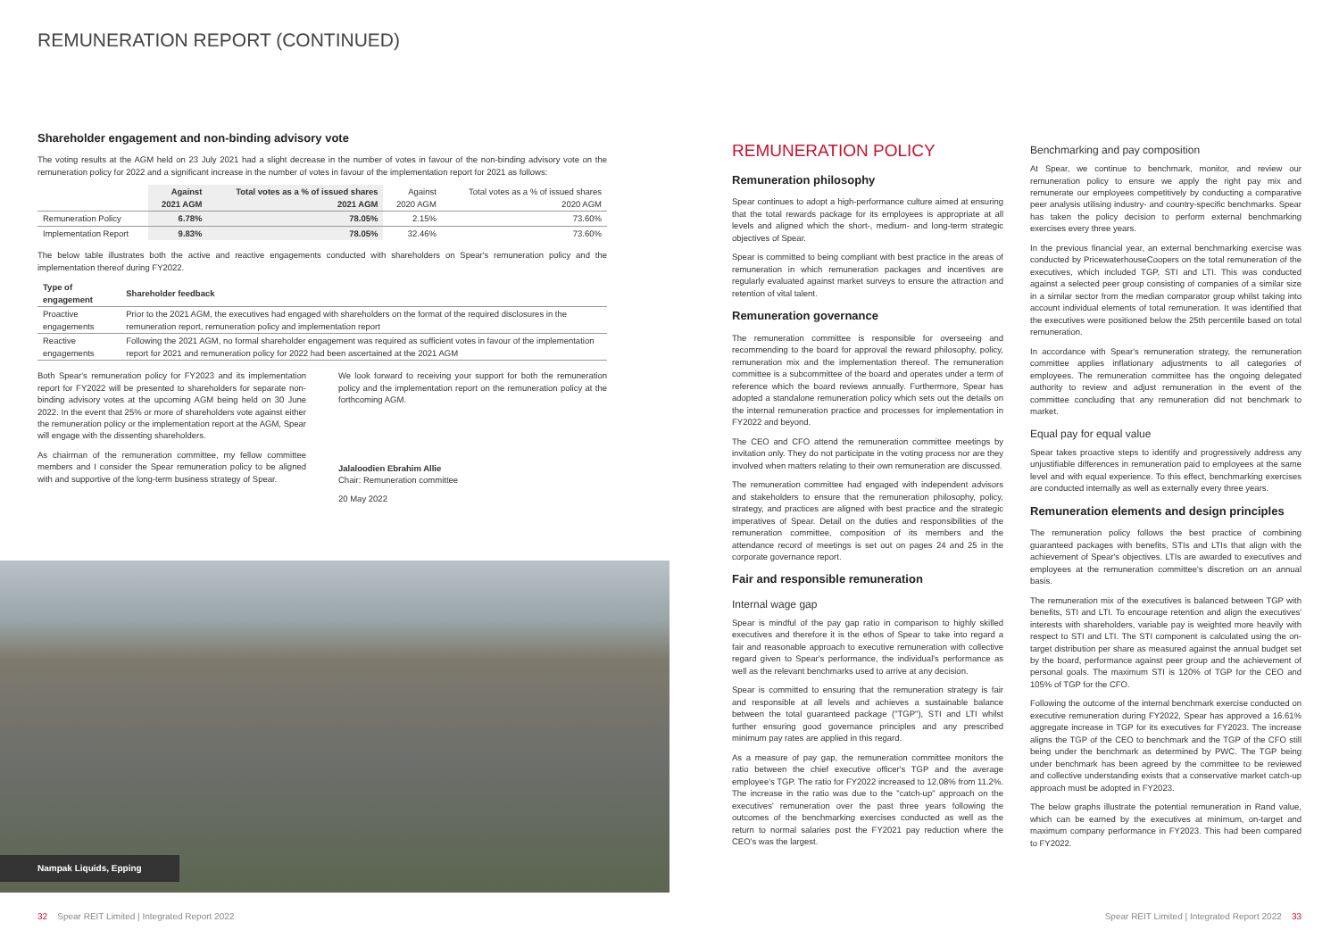REMUNERATION REPORT (CONTINUED)
Shareholder engagement and non-binding advisory vote
The voting results at the AGM held on 23 July 2021 had a slight decrease in the number of votes in favour of the non-binding advisory vote on the remuneration policy for 2022 and a significant increase in the number of votes in favour of the implementation report for 2021 as follows:
| | Against 2021 AGM | Total votes as a % of issued shares 2021 AGM | Against 2020 AGM | Total votes as a % of issued shares 2020 AGM |
| --- | --- | --- | --- | --- |
| Remuneration Policy | 6.78% | 78.05% | 2.15% | 73.60% |
| Implementation Report | 9.83% | 78.05% | 32.46% | 73.60% |
The below table illustrates both the active and reactive engagements conducted with shareholders on Spear's remuneration policy and the implementation thereof during FY2022.
| Type of engagement | Shareholder feedback |
| --- | --- |
| Proactive engagements | Prior to the 2021 AGM, the executives had engaged with shareholders on the format of the required disclosures in the remuneration report, remuneration policy and implementation report |
| Reactive engagements | Following the 2021 AGM, no formal shareholder engagement was required as sufficient votes in favour of the implementation report for 2021 and remuneration policy for 2022 had been ascertained at the 2021 AGM |
Both Spear's remuneration policy for FY2023 and its implementation report for FY2022 will be presented to shareholders for separate non-binding advisory votes at the upcoming AGM being held on 30 June 2022. In the event that 25% or more of shareholders vote against either the remuneration policy or the implementation report at the AGM, Spear will engage with the dissenting shareholders.
As chairman of the remuneration committee, my fellow committee members and I consider the Spear remuneration policy to be aligned with and supportive of the long-term business strategy of Spear.
We look forward to receiving your support for both the remuneration policy and the implementation report on the remuneration policy at the forthcoming AGM.
Jalaloodien Ebrahim Allie
Chair: Remuneration committee
20 May 2022
Nampak Liquids, Epping
REMUNERATION POLICY
Remuneration philosophy
Spear continues to adopt a high-performance culture aimed at ensuring that the total rewards package for its employees is appropriate at all levels and aligned which the short-, medium- and long-term strategic objectives of Spear.
Spear is committed to being compliant with best practice in the areas of remuneration in which remuneration packages and incentives are regularly evaluated against market surveys to ensure the attraction and retention of vital talent.
Remuneration governance
The remuneration committee is responsible for overseeing and recommending to the board for approval the reward philosophy, policy, remuneration mix and the implementation thereof. The remuneration committee is a subcommittee of the board and operates under a term of reference which the board reviews annually. Furthermore, Spear has adopted a standalone remuneration policy which sets out the details on the internal remuneration practice and processes for implementation in FY2022 and beyond.
The CEO and CFO attend the remuneration committee meetings by invitation only. They do not participate in the voting process nor are they involved when matters relating to their own remuneration are discussed.
The remuneration committee had engaged with independent advisors and stakeholders to ensure that the remuneration philosophy, policy, strategy, and practices are aligned with best practice and the strategic imperatives of Spear. Detail on the duties and responsibilities of the remuneration committee, composition of its members and the attendance record of meetings is set out on pages 24 and 25 in the corporate governance report.
Fair and responsible remuneration
Internal wage gap
Spear is mindful of the pay gap ratio in comparison to highly skilled executives and therefore it is the ethos of Spear to take into regard a fair and reasonable approach to executive remuneration with collective regard given to Spear's performance, the individual's performance as well as the relevant benchmarks used to arrive at any decision.
Spear is committed to ensuring that the remuneration strategy is fair and responsible at all levels and achieves a sustainable balance between the total guaranteed package ("TGP"), STI and LTI whilst further ensuring good governance principles and any prescribed minimum pay rates are applied in this regard.
As a measure of pay gap, the remuneration committee monitors the ratio between the chief executive officer's TGP and the average employee's TGP. The ratio for FY2022 increased to 12.08% from 11.2%. The increase in the ratio was due to the "catch-up" approach on the executives' remuneration over the past three years following the outcomes of the benchmarking exercises conducted as well as the return to normal salaries post the FY2021 pay reduction where the CEO's was the largest.
Benchmarking and pay composition
At Spear, we continue to benchmark, monitor, and review our remuneration policy to ensure we apply the right pay mix and remunerate our employees competitively by conducting a comparative peer analysis utilising industry- and country-specific benchmarks. Spear has taken the policy decision to perform external benchmarking exercises every three years.
In the previous financial year, an external benchmarking exercise was conducted by PricewaterhouseCoopers on the total remuneration of the executives, which included TGP, STI and LTI. This was conducted against a selected peer group consisting of companies of a similar size in a similar sector from the median comparator group whilst taking into account individual elements of total remuneration. It was identified that the executives were positioned below the 25th percentile based on total remuneration.
In accordance with Spear's remuneration strategy, the remuneration committee applies inflationary adjustments to all categories of employees. The remuneration committee has the ongoing delegated authority to review and adjust remuneration in the event of the committee concluding that any remuneration did not benchmark to market.
Equal pay for equal value
Spear takes proactive steps to identify and progressively address any unjustifiable differences in remuneration paid to employees at the same level and with equal experience. To this effect, benchmarking exercises are conducted internally as well as externally every three years.
Remuneration elements and design principles
The remuneration policy follows the best practice of combining guaranteed packages with benefits, STIs and LTIs that align with the achievement of Spear's objectives. LTIs are awarded to executives and employees at the remuneration committee's discretion on an annual basis.
The remuneration mix of the executives is balanced between TGP with benefits, STI and LTI. To encourage retention and align the executives' interests with shareholders, variable pay is weighted more heavily with respect to STI and LTI. The STI component is calculated using the on-target distribution per share as measured against the annual budget set by the board, performance against peer group and the achievement of personal goals. The maximum STI is 120% of TGP for the CEO and 105% of TGP for the CFO.
Following the outcome of the internal benchmark exercise conducted on executive remuneration during FY2022, Spear has approved a 16.61% aggregate increase in TGP for its executives for FY2023. The increase aligns the TGP of the CEO to benchmark and the TGP of the CFO still being under the benchmark as determined by PWC. The TGP being under benchmark has been agreed by the committee to be reviewed and collective understanding exists that a conservative market catch-up approach must be adopted in FY2023.
The below graphs illustrate the potential remuneration in Rand value, which can be earned by the executives at minimum, on-target and maximum company performance in FY2023. This had been compared to FY2022.
32 Spear REIT Limited | Integrated Report 2022
Spear REIT Limited | Integrated Report 2022 33